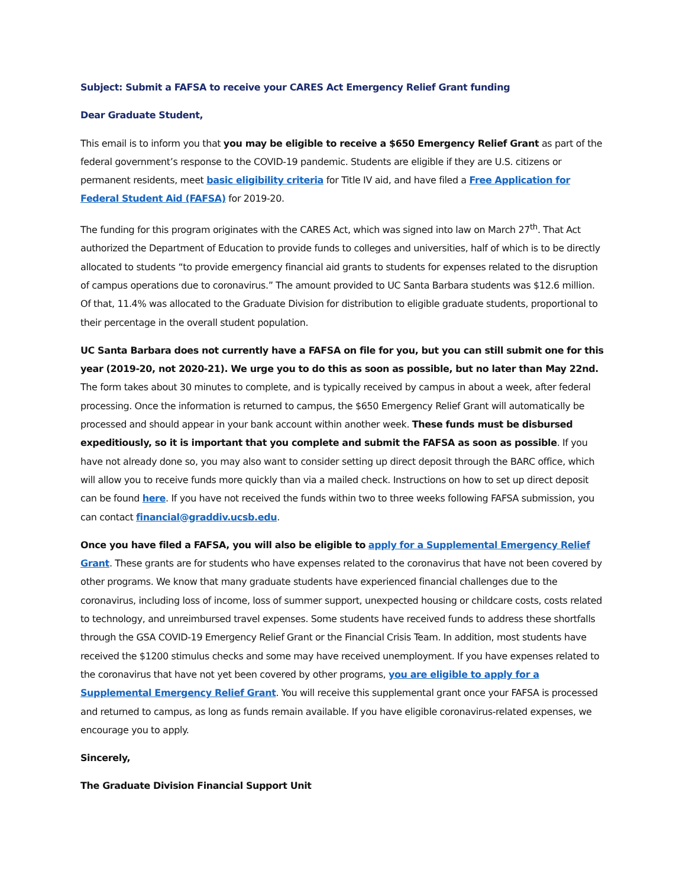Subject: Submit a FAFSA to receive your CARES Act Emergency Relief Grant funding
Dear Graduate Student,
This email is to inform you that you may be eligible to receive a $650 Emergency Relief Grant as part of the federal government’s response to the COVID-19 pandemic. Students are eligible if they are U.S. citizens or permanent residents, meet basic eligibility criteria for Title IV aid, and have filed a Free Application for Federal Student Aid (FAFSA) for 2019-20.
The funding for this program originates with the CARES Act, which was signed into law on March 27<sup>th</sup>. That Act authorized the Department of Education to provide funds to colleges and universities, half of which is to be directly allocated to students “to provide emergency financial aid grants to students for expenses related to the disruption of campus operations due to coronavirus.” The amount provided to UC Santa Barbara students was $12.6 million. Of that, 11.4% was allocated to the Graduate Division for distribution to eligible graduate students, proportional to their percentage in the overall student population.
UC Santa Barbara does not currently have a FAFSA on file for you, but you can still submit one for this year (2019-20, not 2020-21). We urge you to do this as soon as possible, but no later than May 22nd. The form takes about 30 minutes to complete, and is typically received by campus in about a week, after federal processing. Once the information is returned to campus, the $650 Emergency Relief Grant will automatically be processed and should appear in your bank account within another week. These funds must be disbursed expeditiously, so it is important that you complete and submit the FAFSA as soon as possible. If you have not already done so, you may also want to consider setting up direct deposit through the BARC office, which will allow you to receive funds more quickly than via a mailed check. Instructions on how to set up direct deposit can be found here. If you have not received the funds within two to three weeks following FAFSA submission, you can contact financial@graddiv.ucsb.edu.
Once you have filed a FAFSA, you will also be eligible to apply for a Supplemental Emergency Relief Grant. These grants are for students who have expenses related to the coronavirus that have not been covered by other programs. We know that many graduate students have experienced financial challenges due to the coronavirus, including loss of income, loss of summer support, unexpected housing or childcare costs, costs related to technology, and unreimbursed travel expenses. Some students have received funds to address these shortfalls through the GSA COVID-19 Emergency Relief Grant or the Financial Crisis Team. In addition, most students have received the $1200 stimulus checks and some may have received unemployment. If you have expenses related to the coronavirus that have not yet been covered by other programs, you are eligible to apply for a Supplemental Emergency Relief Grant. You will receive this supplemental grant once your FAFSA is processed and returned to campus, as long as funds remain available. If you have eligible coronavirus-related expenses, we encourage you to apply.
Sincerely,
The Graduate Division Financial Support Unit